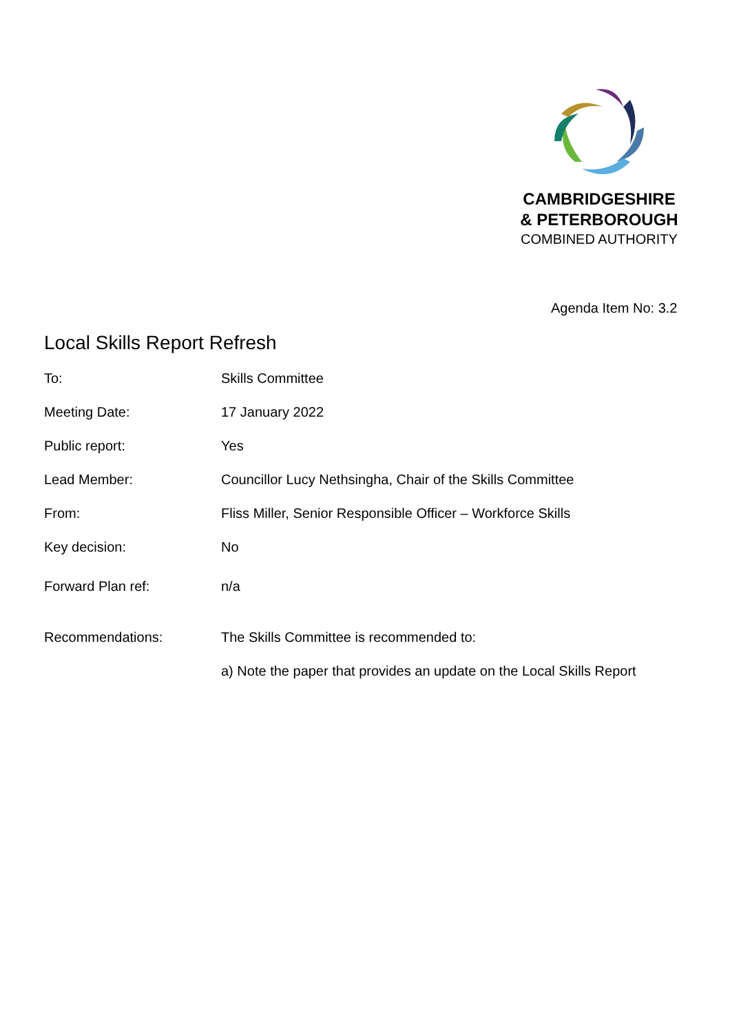CAMBRIDGESHIRE
& PETERBOROUGH
COMBINED AUTHORITY
Agenda Item No: 3.2
Local Skills Report Refresh
| To: | Skills Committee |
| Meeting Date: | 17 January 2022 |
| Public report: | Yes |
| Lead Member: | Councillor Lucy Nethsingha, Chair of the Skills Committee |
| From: | Fliss Miller, Senior Responsible Officer – Workforce Skills |
| Key decision: | No |
| Forward Plan ref: | n/a |
| Recommendations: | The Skills Committee is recommended to: |
| | a) Note the paper that provides an update on the Local Skills Report |